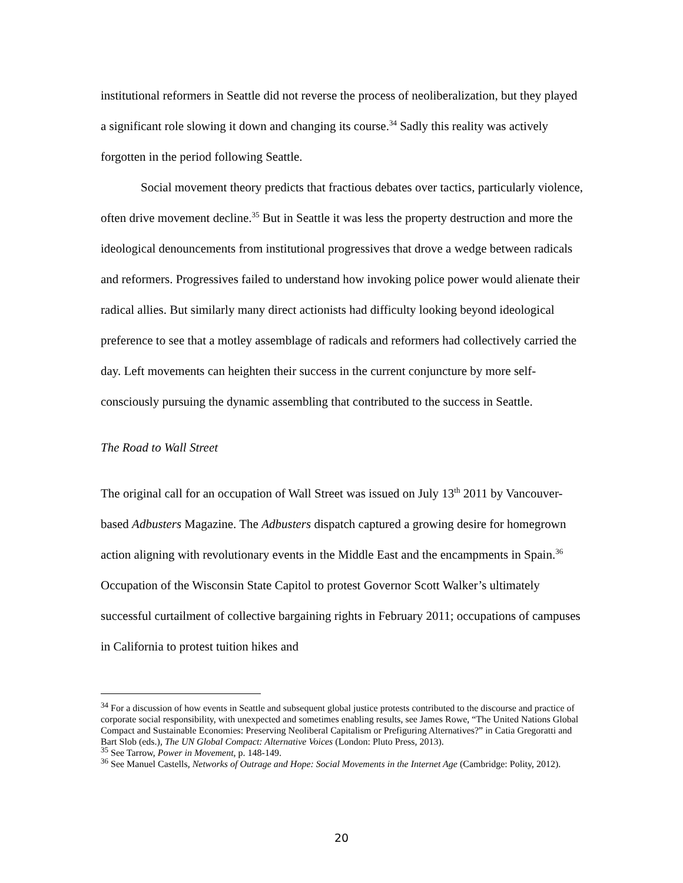institutional reformers in Seattle did not reverse the process of neoliberalization, but they played a significant role slowing it down and changing its course.<sup>34</sup> Sadly this reality was actively forgotten in the period following Seattle.
Social movement theory predicts that fractious debates over tactics, particularly violence, often drive movement decline.<sup>35</sup> But in Seattle it was less the property destruction and more the ideological denouncements from institutional progressives that drove a wedge between radicals and reformers. Progressives failed to understand how invoking police power would alienate their radical allies. But similarly many direct actionists had difficulty looking beyond ideological preference to see that a motley assemblage of radicals and reformers had collectively carried the day. Left movements can heighten their success in the current conjuncture by more self-consciously pursuing the dynamic assembling that contributed to the success in Seattle.
The Road to Wall Street
The original call for an occupation of Wall Street was issued on July 13<sup>th</sup> 2011 by Vancouver-based Adbusters Magazine. The Adbusters dispatch captured a growing desire for homegrown action aligning with revolutionary events in the Middle East and the encampments in Spain.<sup>36</sup> Occupation of the Wisconsin State Capitol to protest Governor Scott Walker’s ultimately successful curtailment of collective bargaining rights in February 2011; occupations of campuses in California to protest tuition hikes and
<sup>34</sup> For a discussion of how events in Seattle and subsequent global justice protests contributed to the discourse and practice of corporate social responsibility, with unexpected and sometimes enabling results, see James Rowe, “The United Nations Global Compact and Sustainable Economies: Preserving Neoliberal Capitalism or Prefiguring Alternatives?” in Catia Gregoratti and Bart Slob (eds.), The UN Global Compact: Alternative Voices (London: Pluto Press, 2013).
<sup>35</sup> See Tarrow, Power in Movement, p. 148-149.
<sup>36</sup> See Manuel Castells, Networks of Outrage and Hope: Social Movements in the Internet Age (Cambridge: Polity, 2012).
20